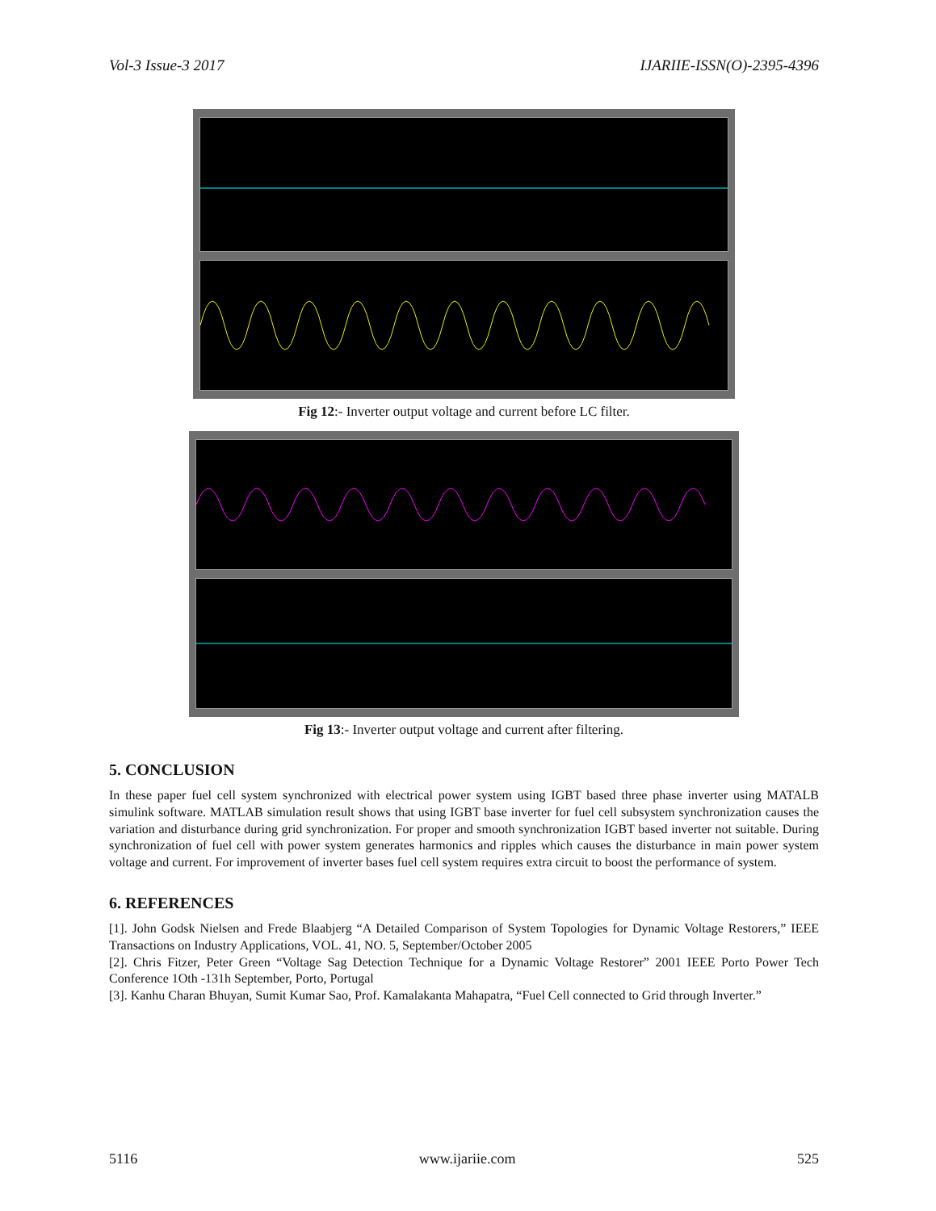Vol-3 Issue-3 2017 IJARIIE-ISSN(O)-2395-4396
Fig 12:- Inverter output voltage and current before LC filter.
Fig 13:- Inverter output voltage and current after filtering.
5. CONCLUSION
In these paper fuel cell system synchronized with electrical power system using IGBT based three phase inverter using MATALB simulink software. MATLAB simulation result shows that using IGBT base inverter for fuel cell subsystem synchronization causes the variation and disturbance during grid synchronization. For proper and smooth synchronization IGBT based inverter not suitable. During synchronization of fuel cell with power system generates harmonics and ripples which causes the disturbance in main power system voltage and current. For improvement of inverter bases fuel cell system requires extra circuit to boost the performance of system.
6. REFERENCES
[1]. John Godsk Nielsen and Frede Blaabjerg “A Detailed Comparison of System Topologies for Dynamic Voltage Restorers,” IEEE Transactions on Industry Applications, VOL. 41, NO. 5, September/October 2005
[2]. Chris Fitzer, Peter Green “Voltage Sag Detection Technique for a Dynamic Voltage Restorer” 2001 IEEE Porto Power Tech Conference 1Oth -131h September, Porto, Portugal
[3]. Kanhu Charan Bhuyan, Sumit Kumar Sao, Prof. Kamalakanta Mahapatra, “Fuel Cell connected to Grid through Inverter.”
5116 www.ijariie.com 525